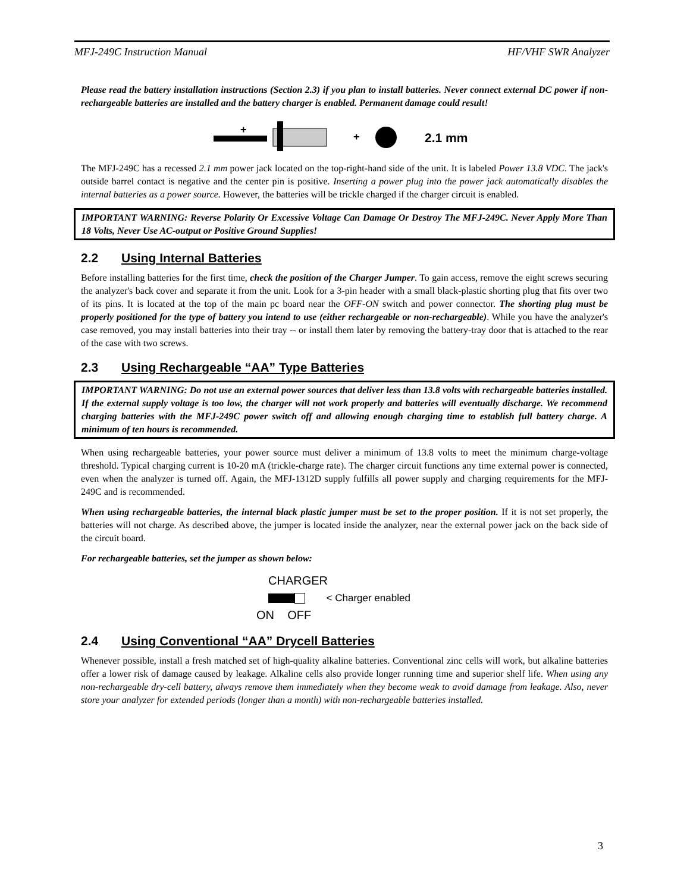MFJ-249C Instruction Manual HF/VHF SWR Analyzer
Please read the battery installation instructions (Section 2.3) if you plan to install batteries. Never connect external DC power if non-rechargeable batteries are installed and the battery charger is enabled. Permanent damage could result!
+
+
2.1 mm
The MFJ-249C has a recessed 2.1 mm power jack located on the top-right-hand side of the unit. It is labeled Power 13.8 VDC. The jack's outside barrel contact is negative and the center pin is positive. Inserting a power plug into the power jack automatically disables the internal batteries as a power source. However, the batteries will be trickle charged if the charger circuit is enabled.
IMPORTANT WARNING: Reverse Polarity Or Excessive Voltage Can Damage Or Destroy The MFJ-249C. Never Apply More Than 18 Volts, Never Use AC-output or Positive Ground Supplies!
2.2 Using Internal Batteries
Before installing batteries for the first time, check the position of the Charger Jumper. To gain access, remove the eight screws securing the analyzer's back cover and separate it from the unit. Look for a 3-pin header with a small black-plastic shorting plug that fits over two of its pins. It is located at the top of the main pc board near the OFF-ON switch and power connector. The shorting plug must be properly positioned for the type of battery you intend to use (either rechargeable or non-rechargeable). While you have the analyzer's case removed, you may install batteries into their tray -- or install them later by removing the battery-tray door that is attached to the rear of the case with two screws.
2.3 Using Rechargeable “AA” Type Batteries
IMPORTANT WARNING: Do not use an external power sources that deliver less than 13.8 volts with rechargeable batteries installed. If the external supply voltage is too low, the charger will not work properly and batteries will eventually discharge. We recommend charging batteries with the MFJ-249C power switch off and allowing enough charging time to establish full battery charge. A minimum of ten hours is recommended.
When using rechargeable batteries, your power source must deliver a minimum of 13.8 volts to meet the minimum charge-voltage threshold. Typical charging current is 10-20 mA (trickle-charge rate). The charger circuit functions any time external power is connected, even when the analyzer is turned off. Again, the MFJ-1312D supply fulfills all power supply and charging requirements for the MFJ-249C and is recommended.
When using rechargeable batteries, the internal black plastic jumper must be set to the proper position. If it is not set properly, the batteries will not charge. As described above, the jumper is located inside the analyzer, near the external power jack on the back side of the circuit board.
For rechargeable batteries, set the jumper as shown below:
CHARGER
< Charger enabled
ON OFF
2.4 Using Conventional “AA” Drycell Batteries
Whenever possible, install a fresh matched set of high-quality alkaline batteries. Conventional zinc cells will work, but alkaline batteries offer a lower risk of damage caused by leakage. Alkaline cells also provide longer running time and superior shelf life. When using any non-rechargeable dry-cell battery, always remove them immediately when they become weak to avoid damage from leakage. Also, never store your analyzer for extended periods (longer than a month) with non-rechargeable batteries installed.
3